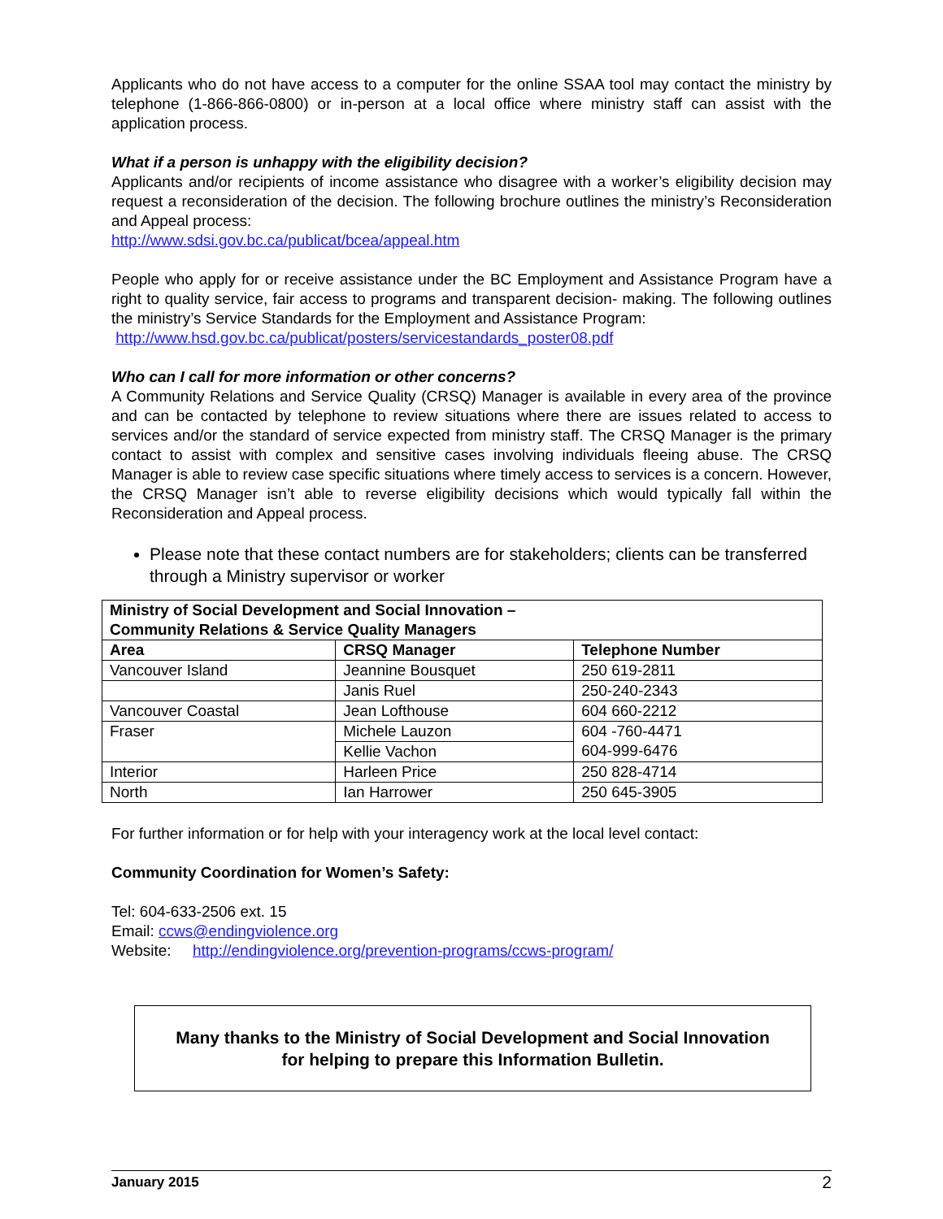Applicants who do not have access to a computer for the online SSAA tool may contact the ministry by telephone (1-866-866-0800) or in-person at a local office where ministry staff can assist with the application process.
What if a person is unhappy with the eligibility decision?
Applicants and/or recipients of income assistance who disagree with a worker’s eligibility decision may request a reconsideration of the decision. The following brochure outlines the ministry’s Reconsideration and Appeal process:
http://www.sdsi.gov.bc.ca/publicat/bcea/appeal.htm
People who apply for or receive assistance under the BC Employment and Assistance Program have a right to quality service, fair access to programs and transparent decision- making. The following outlines the ministry’s Service Standards for the Employment and Assistance Program:
http://www.hsd.gov.bc.ca/publicat/posters/servicestandards_poster08.pdf
Who can I call for more information or other concerns?
A Community Relations and Service Quality (CRSQ) Manager is available in every area of the province and can be contacted by telephone to review situations where there are issues related to access to services and/or the standard of service expected from ministry staff. The CRSQ Manager is the primary contact to assist with complex and sensitive cases involving individuals fleeing abuse. The CRSQ Manager is able to review case specific situations where timely access to services is a concern. However, the CRSQ Manager isn’t able to reverse eligibility decisions which would typically fall within the Reconsideration and Appeal process.
Please note that these contact numbers are for stakeholders; clients can be transferred through a Ministry supervisor or worker
| Ministry of Social Development and Social Innovation – Community Relations & Service Quality Managers | | |
| --- | --- | --- |
| Area | CRSQ Manager | Telephone Number |
| Vancouver Island | Jeannine Bousquet | 250 619-2811 |
| | Janis Ruel | 250-240-2343 |
| Vancouver Coastal | Jean Lofthouse | 604 660-2212 |
| Fraser | Michele Lauzon | 604 -760-4471 604-999-6476 |
| | Kellie Vachon | |
| Interior | Harleen Price | 250 828-4714 |
| North | Ian Harrower | 250 645-3905 |
For further information or for help with your interagency work at the local level contact:
Community Coordination for Women’s Safety:
Tel: 604-633-2506 ext. 15
Email: ccws@endingviolence.org
Website: http://endingviolence.org/prevention-programs/ccws-program/
Many thanks to the Ministry of Social Development and Social Innovation
for helping to prepare this Information Bulletin.
January 2015 2